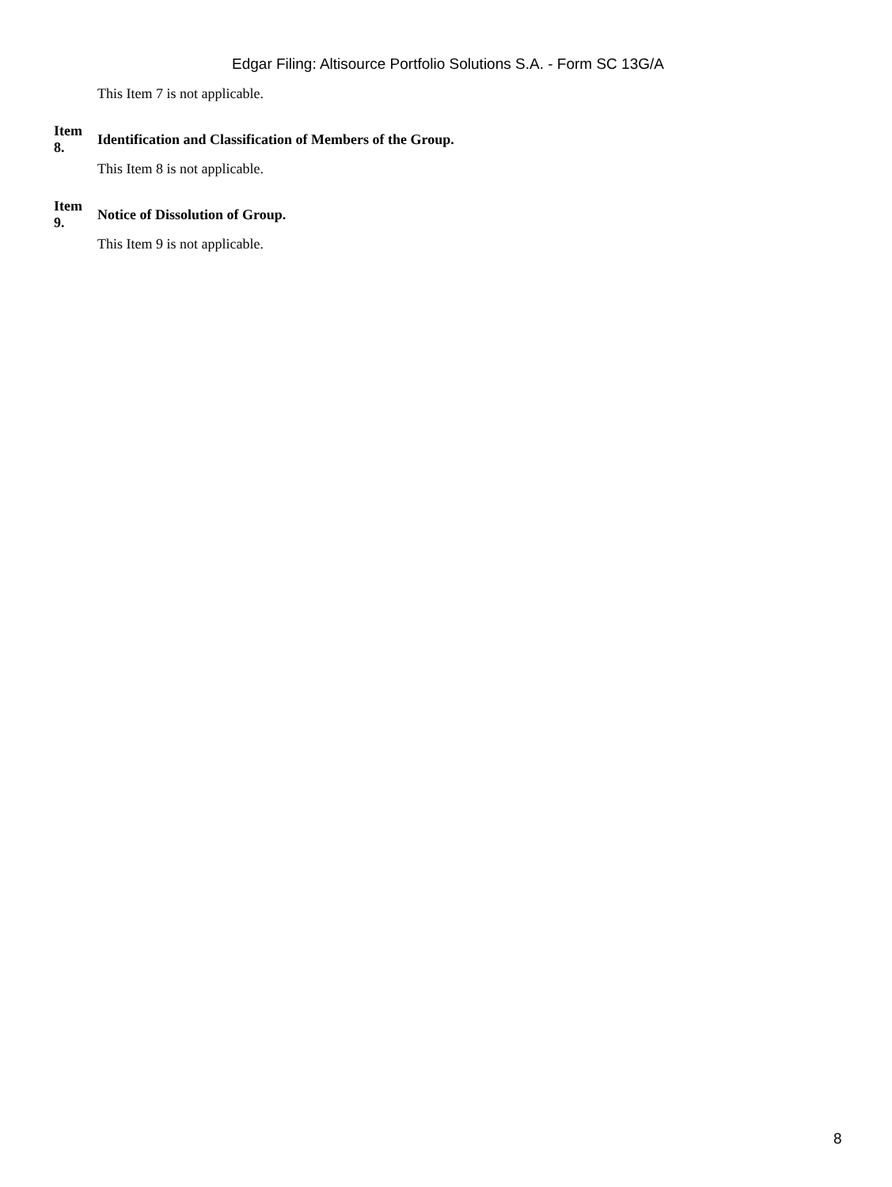Edgar Filing: Altisource Portfolio Solutions S.A. - Form SC 13G/A
This Item 7 is not applicable.
Item
8.
Identification and Classification of Members of the Group.
This Item 8 is not applicable.
Item
9.
Notice of Dissolution of Group.
This Item 9 is not applicable.
8